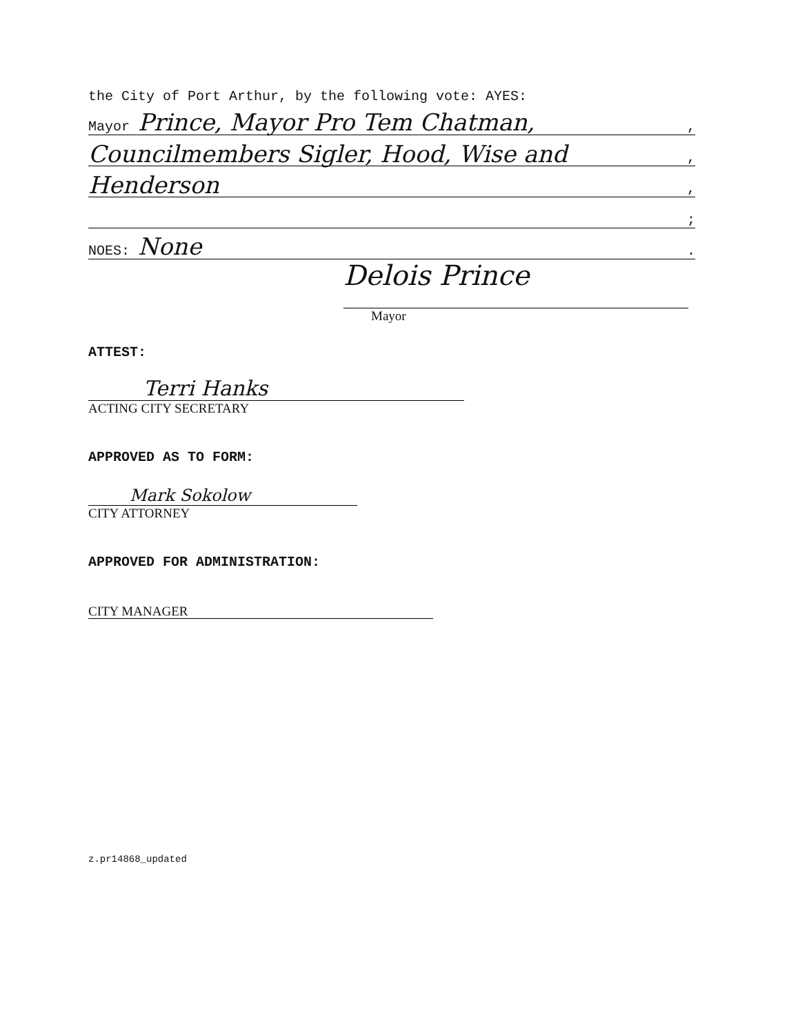the City of Port Arthur, by the following vote: AYES:
Mayor Prince, Mayor Pro Tem Chatman,,
Councilmembers Sigler, Hood, Wise and,
Henderson,
;
NOES: None.
Delois Prince
Mayor
ATTEST:
Terri Hanks
ACTING CITY SECRETARY
APPROVED AS TO FORM:
Mark Sokolow
CITY ATTORNEY
APPROVED FOR ADMINISTRATION:
CITY MANAGER
z.pr14868_updated